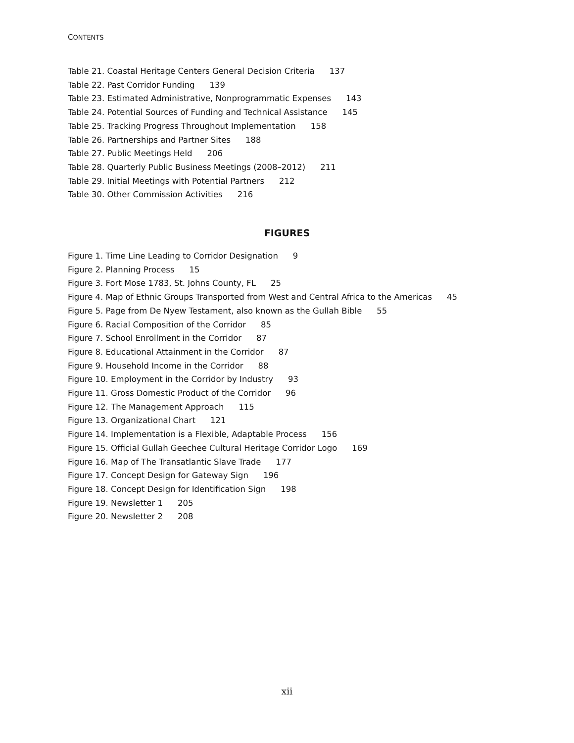CONTENTS
Table 21. Coastal Heritage Centers General Decision Criteria 137
Table 22. Past Corridor Funding 139
Table 23. Estimated Administrative, Nonprogrammatic Expenses 143
Table 24. Potential Sources of Funding and Technical Assistance 145
Table 25. Tracking Progress Throughout Implementation 158
Table 26. Partnerships and Partner Sites 188
Table 27. Public Meetings Held 206
Table 28. Quarterly Public Business Meetings (2008–2012) 211
Table 29. Initial Meetings with Potential Partners 212
Table 30. Other Commission Activities 216
FIGURES
Figure 1. Time Line Leading to Corridor Designation 9
Figure 2. Planning Process 15
Figure 3. Fort Mose 1783, St. Johns County, FL 25
Figure 4. Map of Ethnic Groups Transported from West and Central Africa to the Americas 45
Figure 5. Page from De Nyew Testament, also known as the Gullah Bible 55
Figure 6. Racial Composition of the Corridor 85
Figure 7. School Enrollment in the Corridor 87
Figure 8. Educational Attainment in the Corridor 87
Figure 9. Household Income in the Corridor 88
Figure 10. Employment in the Corridor by Industry 93
Figure 11. Gross Domestic Product of the Corridor 96
Figure 12. The Management Approach 115
Figure 13. Organizational Chart 121
Figure 14. Implementation is a Flexible, Adaptable Process 156
Figure 15. Official Gullah Geechee Cultural Heritage Corridor Logo 169
Figure 16. Map of The Transatlantic Slave Trade 177
Figure 17. Concept Design for Gateway Sign 196
Figure 18. Concept Design for Identification Sign 198
Figure 19. Newsletter 1 205
Figure 20. Newsletter 2 208
xii